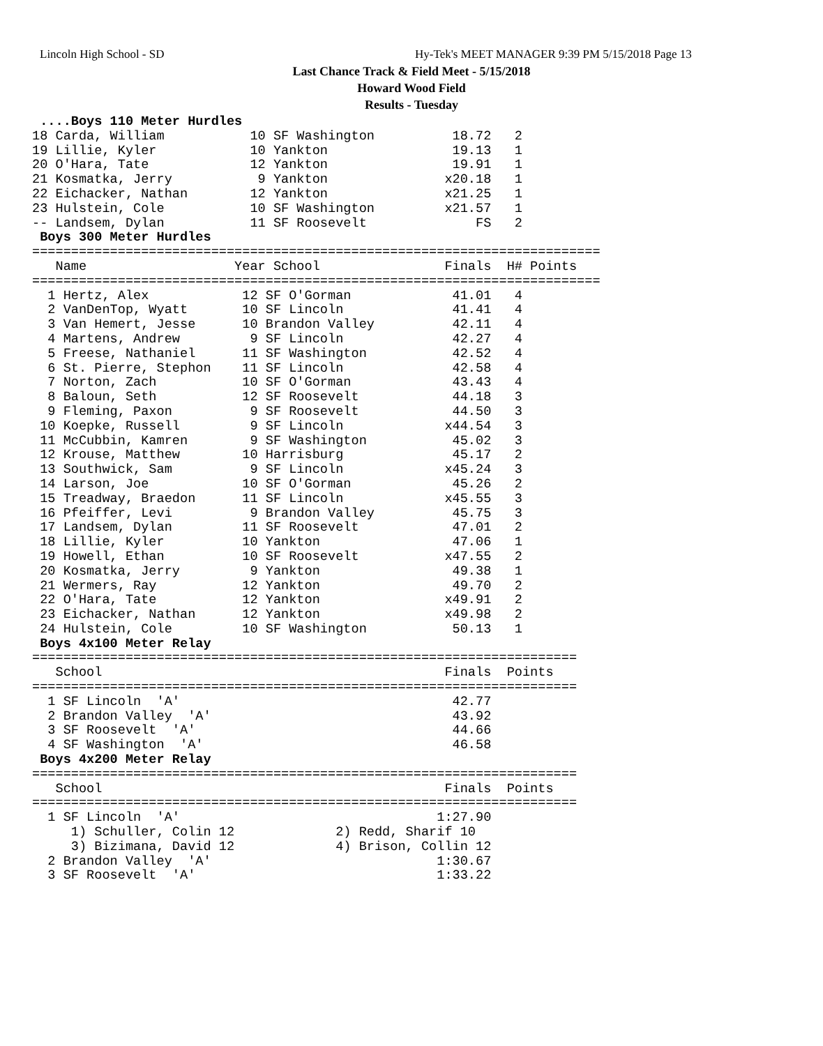Lincoln High School - SD
Hy-Tek's MEET MANAGER 9:39 PM 5/15/2018 Page 13
Last Chance Track & Field Meet - 5/15/2018
Howard Wood Field
Results - Tuesday
 ....Boys 110 Meter Hurdles
18 Carda, William           10 SF Washington          18.72   2
19 Lillie, Kyler            10 Yankton                19.13   1
20 O'Hara, Tate             12 Yankton                19.91   1
21 Kosmatka, Jerry           9 Yankton               x20.18   1
22 Eichacker, Nathan        12 Yankton               x21.25   1
23 Hulstein, Cole           10 SF Washington         x21.57   1
-- Landsem, Dylan           11 SF Roosevelt              FS   2
 Boys 300 Meter Hurdles
=========================================================================
   Name                   Year School                Finals  H# Points
=========================================================================
  1 Hertz, Alex            12 SF O'Gorman             41.01   4
  2 VanDenTop, Wyatt       10 SF Lincoln              41.41   4
  3 Van Hemert, Jesse      10 Brandon Valley          42.11   4
  4 Martens, Andrew         9 SF Lincoln              42.27   4
  5 Freese, Nathaniel      11 SF Washington           42.52   4
  6 St. Pierre, Stephon    11 SF Lincoln              42.58   4
  7 Norton, Zach           10 SF O'Gorman             43.43   4
  8 Baloun, Seth           12 SF Roosevelt            44.18   3
  9 Fleming, Paxon          9 SF Roosevelt            44.50   3
 10 Koepke, Russell         9 SF Lincoln             x44.54   3
 11 McCubbin, Kamren        9 SF Washington           45.02   3
 12 Krouse, Matthew        10 Harrisburg              45.17   2
 13 Southwick, Sam          9 SF Lincoln             x45.24   3
 14 Larson, Joe            10 SF O'Gorman             45.26   2
 15 Treadway, Braedon      11 SF Lincoln             x45.55   3
 16 Pfeiffer, Levi          9 Brandon Valley          45.75   3
 17 Landsem, Dylan         11 SF Roosevelt            47.01   2
 18 Lillie, Kyler          10 Yankton                 47.06   1
 19 Howell, Ethan          10 SF Roosevelt           x47.55   2
 20 Kosmatka, Jerry         9 Yankton                 49.38   1
 21 Wermers, Ray           12 Yankton                 49.70   2
 22 O'Hara, Tate           12 Yankton                x49.91   2
 23 Eichacker, Nathan      12 Yankton                x49.98   2
 24 Hulstein, Cole         10 SF Washington           50.13   1
 Boys 4x100 Meter Relay
======================================================================
   School                                            Finals  Points
======================================================================
  1 SF Lincoln  'A'                                   42.77
  2 Brandon Valley  'A'                               43.92
  3 SF Roosevelt  'A'                                 44.66
  4 SF Washington  'A'                                46.58
 Boys 4x200 Meter Relay
======================================================================
   School                                            Finals  Points
======================================================================
  1 SF Lincoln  'A'                                 1:27.90
     1) Schuller, Colin 12             2) Redd, Sharif 10
     3) Bizimana, David 12             4) Brison, Collin 12
  2 Brandon Valley  'A'                             1:30.67
  3 SF Roosevelt  'A'                               1:33.22